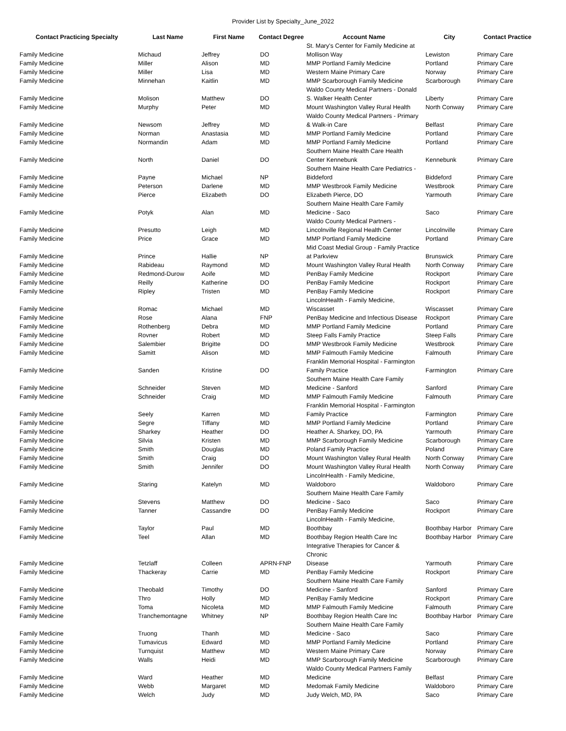Provider List by Specialty_June_2022
| Contact Practicing Specialty | Last Name | First Name | Contact Degree | Account Name | City | Contact Practice |
| --- | --- | --- | --- | --- | --- | --- |
| Family Medicine | Michaud | Jeffrey | DO | St. Mary's Center for Family Medicine at Mollison Way | Lewiston | Primary Care |
| Family Medicine | Miller | Alison | MD | MMP Portland Family Medicine | Portland | Primary Care |
| Family Medicine | Miller | Lisa | MD | Western Maine Primary Care | Norway | Primary Care |
| Family Medicine | Minnehan | Kaitlin | MD | MMP Scarborough Family Medicine | Scarborough | Primary Care |
| Family Medicine | Molison | Matthew | DO | Waldo County Medical Partners - Donald S. Walker Health Center | Liberty | Primary Care |
| Family Medicine | Murphy | Peter | MD | Mount Washington Valley Rural Health | North Conway | Primary Care |
| Family Medicine | Newsom | Jeffrey | MD | Waldo County Medical Partners - Primary & Walk-in Care | Belfast | Primary Care |
| Family Medicine | Norman | Anastasia | MD | MMP Portland Family Medicine | Portland | Primary Care |
| Family Medicine | Normandin | Adam | MD | MMP Portland Family Medicine | Portland | Primary Care |
| Family Medicine | North | Daniel | DO | Southern Maine Health Care Health Center Kennebunk | Kennebunk | Primary Care |
| Family Medicine | Payne | Michael | NP | Southern Maine Health Care Pediatrics - Biddeford | Biddeford | Primary Care |
| Family Medicine | Peterson | Darlene | MD | MMP Westbrook Family Medicine | Westbrook | Primary Care |
| Family Medicine | Pierce | Elizabeth | DO | Elizabeth Pierce, DO | Yarmouth | Primary Care |
| Family Medicine | Potyk | Alan | MD | Southern Maine Health Care Family Medicine - Saco | Saco | Primary Care |
| Family Medicine | Presutto | Leigh | MD | Waldo County Medical Partners - Lincolnville Regional Health Center | Lincolnville | Primary Care |
| Family Medicine | Price | Grace | MD | MMP Portland Family Medicine | Portland | Primary Care |
| Family Medicine | Prince | Hallie | NP | Mid Coast Medial Group - Family Practice at Parkview | Brunswick | Primary Care |
| Family Medicine | Rabideau | Raymond | MD | Mount Washington Valley Rural Health | North Conway | Primary Care |
| Family Medicine | Redmond-Durow | Aoife | MD | PenBay Family Medicine | Rockport | Primary Care |
| Family Medicine | Reilly | Katherine | DO | PenBay Family Medicine | Rockport | Primary Care |
| Family Medicine | Ripley | Tristen | MD | PenBay Family Medicine | Rockport | Primary Care |
| Family Medicine | Romac | Michael | MD | LincolnHealth - Family Medicine, Wiscasset | Wiscasset | Primary Care |
| Family Medicine | Rose | Alana | FNP | PenBay Medicine and Infectious Disease | Rockport | Primary Care |
| Family Medicine | Rothenberg | Debra | MD | MMP Portland Family Medicine | Portland | Primary Care |
| Family Medicine | Rovner | Robert | MD | Steep Falls Family Practice | Steep Falls | Primary Care |
| Family Medicine | Salembier | Brigitte | DO | MMP Westbrook Family Medicine | Westbrook | Primary Care |
| Family Medicine | Samitt | Alison | MD | MMP Falmouth Family Medicine | Falmouth | Primary Care |
| Family Medicine | Sanden | Kristine | DO | Franklin Memorial Hospital - Farmington Family Practice | Farmington | Primary Care |
| Family Medicine | Schneider | Steven | MD | Southern Maine Health Care Family Medicine - Sanford | Sanford | Primary Care |
| Family Medicine | Schneider | Craig | MD | MMP Falmouth Family Medicine | Falmouth | Primary Care |
| Family Medicine | Seely | Karren | MD | Franklin Memorial Hospital - Farmington Family Practice | Farmington | Primary Care |
| Family Medicine | Segre | Tiffany | MD | MMP Portland Family Medicine | Portland | Primary Care |
| Family Medicine | Sharkey | Heather | DO | Heather A. Sharkey, DO, PA | Yarmouth | Primary Care |
| Family Medicine | Silvia | Kristen | MD | MMP Scarborough Family Medicine | Scarborough | Primary Care |
| Family Medicine | Smith | Douglas | MD | Poland Family Practice | Poland | Primary Care |
| Family Medicine | Smith | Craig | DO | Mount Washington Valley Rural Health | North Conway | Primary Care |
| Family Medicine | Smith | Jennifer | DO | Mount Washington Valley Rural Health | North Conway | Primary Care |
| Family Medicine | Staring | Katelyn | MD | LincolnHealth - Family Medicine, Waldoboro | Waldoboro | Primary Care |
| Family Medicine | Stevens | Matthew | DO | Southern Maine Health Care Family Medicine - Saco | Saco | Primary Care |
| Family Medicine | Tanner | Cassandre | DO | PenBay Family Medicine | Rockport | Primary Care |
| Family Medicine | Taylor | Paul | MD | LincolnHealth - Family Medicine, Boothbay | Boothbay Harbor | Primary Care |
| Family Medicine | Teel | Allan | MD | Boothbay Region Health Care Inc | Boothbay Harbor | Primary Care |
| Family Medicine | Tetzlaff | Colleen | APRN-FNP | Integrative Therapies for Cancer & Chronic Disease | Yarmouth | Primary Care |
| Family Medicine | Thackeray | Carrie | MD | PenBay Family Medicine | Rockport | Primary Care |
| Family Medicine | Theobald | Timothy | DO | Southern Maine Health Care Family Medicine - Sanford | Sanford | Primary Care |
| Family Medicine | Thro | Holly | MD | PenBay Family Medicine | Rockport | Primary Care |
| Family Medicine | Toma | Nicoleta | MD | MMP Falmouth Family Medicine | Falmouth | Primary Care |
| Family Medicine | Tranchemontagne | Whitney | NP | Boothbay Region Health Care Inc | Boothbay Harbor | Primary Care |
| Family Medicine | Truong | Thanh | MD | Southern Maine Health Care Family Medicine - Saco | Saco | Primary Care |
| Family Medicine | Tumavicus | Edward | MD | MMP Portland Family Medicine | Portland | Primary Care |
| Family Medicine | Turnquist | Matthew | MD | Western Maine Primary Care | Norway | Primary Care |
| Family Medicine | Walls | Heidi | MD | MMP Scarborough Family Medicine | Scarborough | Primary Care |
| Family Medicine | Ward | Heather | MD | Waldo County Medical Partners Family Medicine | Belfast | Primary Care |
| Family Medicine | Webb | Margaret | MD | Medomak Family Medicine | Waldoboro | Primary Care |
| Family Medicine | Welch | Judy | MD | Judy Welch, MD, PA | Saco | Primary Care |